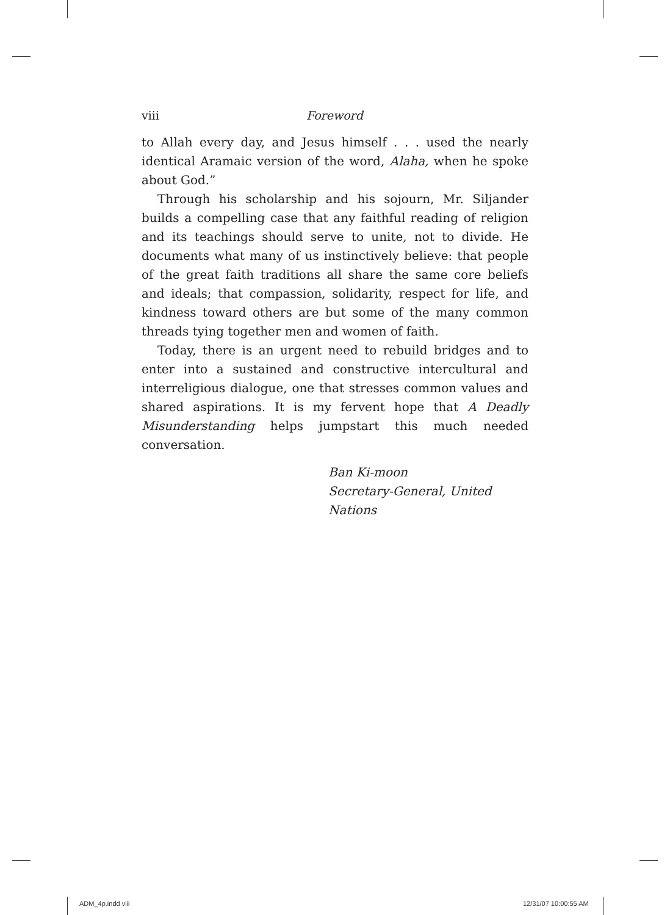viii Foreword
to Allah every day, and Jesus himself . . . used the nearly identical Aramaic version of the word, Alaha, when he spoke about God.”
Through his scholarship and his sojourn, Mr. Siljander builds a compelling case that any faithful reading of religion and its teachings should serve to unite, not to divide. He documents what many of us instinctively believe: that people of the great faith traditions all share the same core beliefs and ideals; that compassion, solidarity, respect for life, and kindness toward others are but some of the many common threads tying together men and women of faith.
Today, there is an urgent need to rebuild bridges and to enter into a sustained and constructive intercultural and interreligious dialogue, one that stresses common values and shared aspirations. It is my fervent hope that A Deadly Misunderstanding helps jumpstart this much needed conversation.
Ban Ki-moon
Secretary-General, United Nations
ADM_4p.indd viii 12/31/07 10:00:55 AM